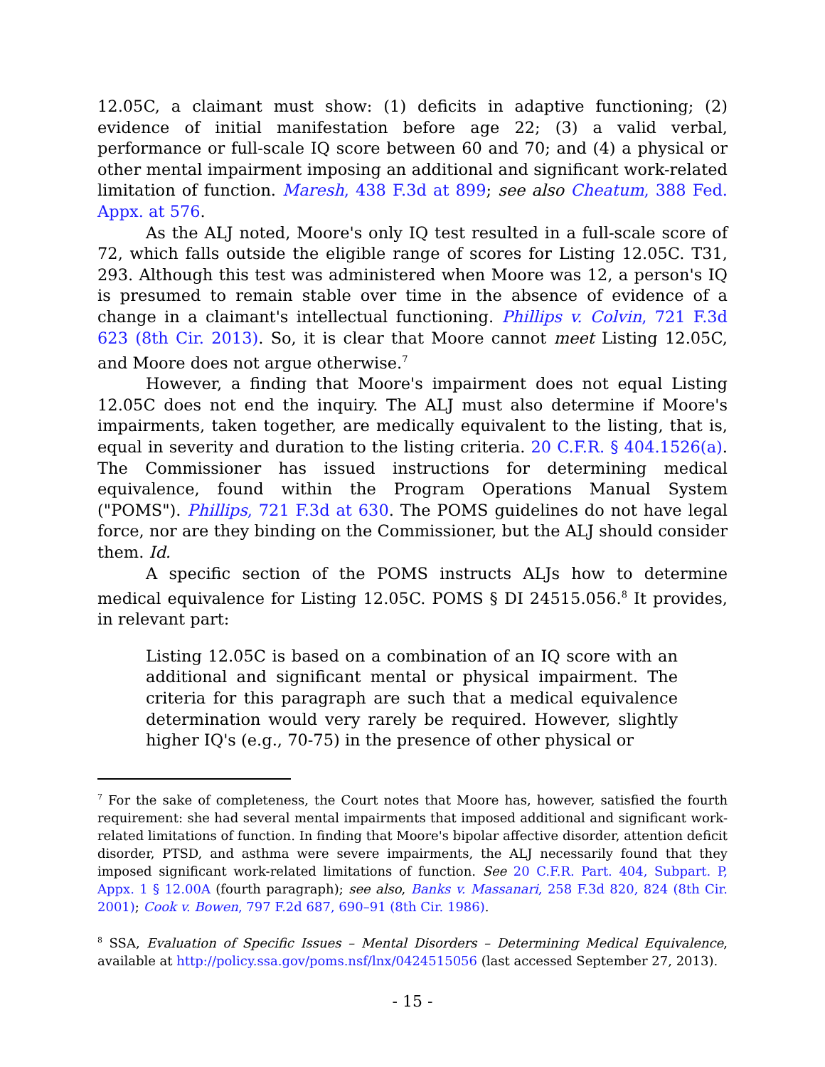12.05C, a claimant must show: (1) deficits in adaptive functioning; (2) evidence of initial manifestation before age 22; (3) a valid verbal, performance or full-scale IQ score between 60 and 70; and (4) a physical or other mental impairment imposing an additional and significant work-related limitation of function. Maresh, 438 F.3d at 899; see also Cheatum, 388 Fed. Appx. at 576.
As the ALJ noted, Moore's only IQ test resulted in a full-scale score of 72, which falls outside the eligible range of scores for Listing 12.05C. T31, 293. Although this test was administered when Moore was 12, a person's IQ is presumed to remain stable over time in the absence of evidence of a change in a claimant's intellectual functioning. Phillips v. Colvin, 721 F.3d 623 (8th Cir. 2013). So, it is clear that Moore cannot meet Listing 12.05C, and Moore does not argue otherwise.<sup>7</sup>
However, a finding that Moore's impairment does not equal Listing 12.05C does not end the inquiry. The ALJ must also determine if Moore's impairments, taken together, are medically equivalent to the listing, that is, equal in severity and duration to the listing criteria. 20 C.F.R. § 404.1526(a). The Commissioner has issued instructions for determining medical equivalence, found within the Program Operations Manual System ("POMS"). Phillips, 721 F.3d at 630. The POMS guidelines do not have legal force, nor are they binding on the Commissioner, but the ALJ should consider them. Id.
A specific section of the POMS instructs ALJs how to determine medical equivalence for Listing 12.05C. POMS § DI 24515.056.<sup>8</sup> It provides, in relevant part:
Listing 12.05C is based on a combination of an IQ score with an additional and significant mental or physical impairment. The criteria for this paragraph are such that a medical equivalence determination would very rarely be required. However, slightly higher IQ's (e.g., 70-75) in the presence of other physical or
<sup>7</sup> For the sake of completeness, the Court notes that Moore has, however, satisfied the fourth requirement: she had several mental impairments that imposed additional and significant work-related limitations of function. In finding that Moore's bipolar affective disorder, attention deficit disorder, PTSD, and asthma were severe impairments, the ALJ necessarily found that they imposed significant work-related limitations of function. See 20 C.F.R. Part. 404, Subpart. P, Appx. 1 § 12.00A (fourth paragraph); see also, Banks v. Massanari, 258 F.3d 820, 824 (8th Cir. 2001); Cook v. Bowen, 797 F.2d 687, 690–91 (8th Cir. 1986).
<sup>8</sup> SSA, Evaluation of Specific Issues – Mental Disorders – Determining Medical Equivalence, available at http://policy.ssa.gov/poms.nsf/lnx/0424515056 (last accessed September 27, 2013).
- 15 -